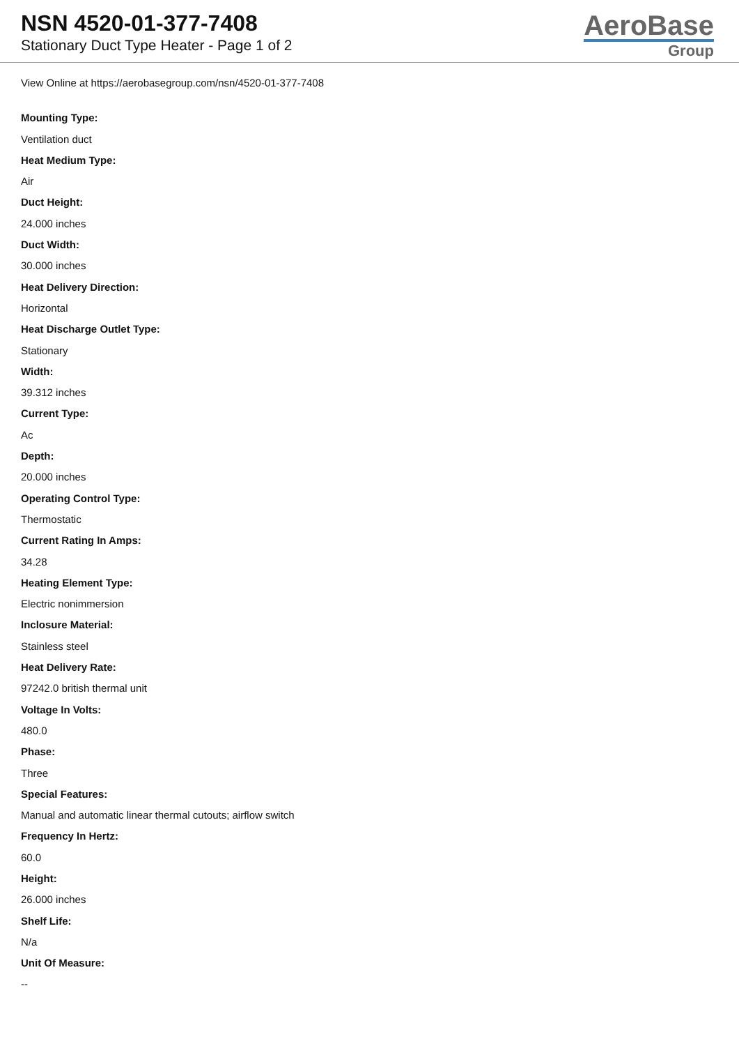NSN 4520-01-377-7408
Stationary Duct Type Heater - Page 1 of 2
AeroBase
Group
View Online at https://aerobasegroup.com/nsn/4520-01-377-7408
Mounting Type:
Ventilation duct
Heat Medium Type:
Air
Duct Height:
24.000 inches
Duct Width:
30.000 inches
Heat Delivery Direction:
Horizontal
Heat Discharge Outlet Type:
Stationary
Width:
39.312 inches
Current Type:
Ac
Depth:
20.000 inches
Operating Control Type:
Thermostatic
Current Rating In Amps:
34.28
Heating Element Type:
Electric nonimmersion
Inclosure Material:
Stainless steel
Heat Delivery Rate:
97242.0 british thermal unit
Voltage In Volts:
480.0
Phase:
Three
Special Features:
Manual and automatic linear thermal cutouts; airflow switch
Frequency In Hertz:
60.0
Height:
26.000 inches
Shelf Life:
N/a
Unit Of Measure:
--